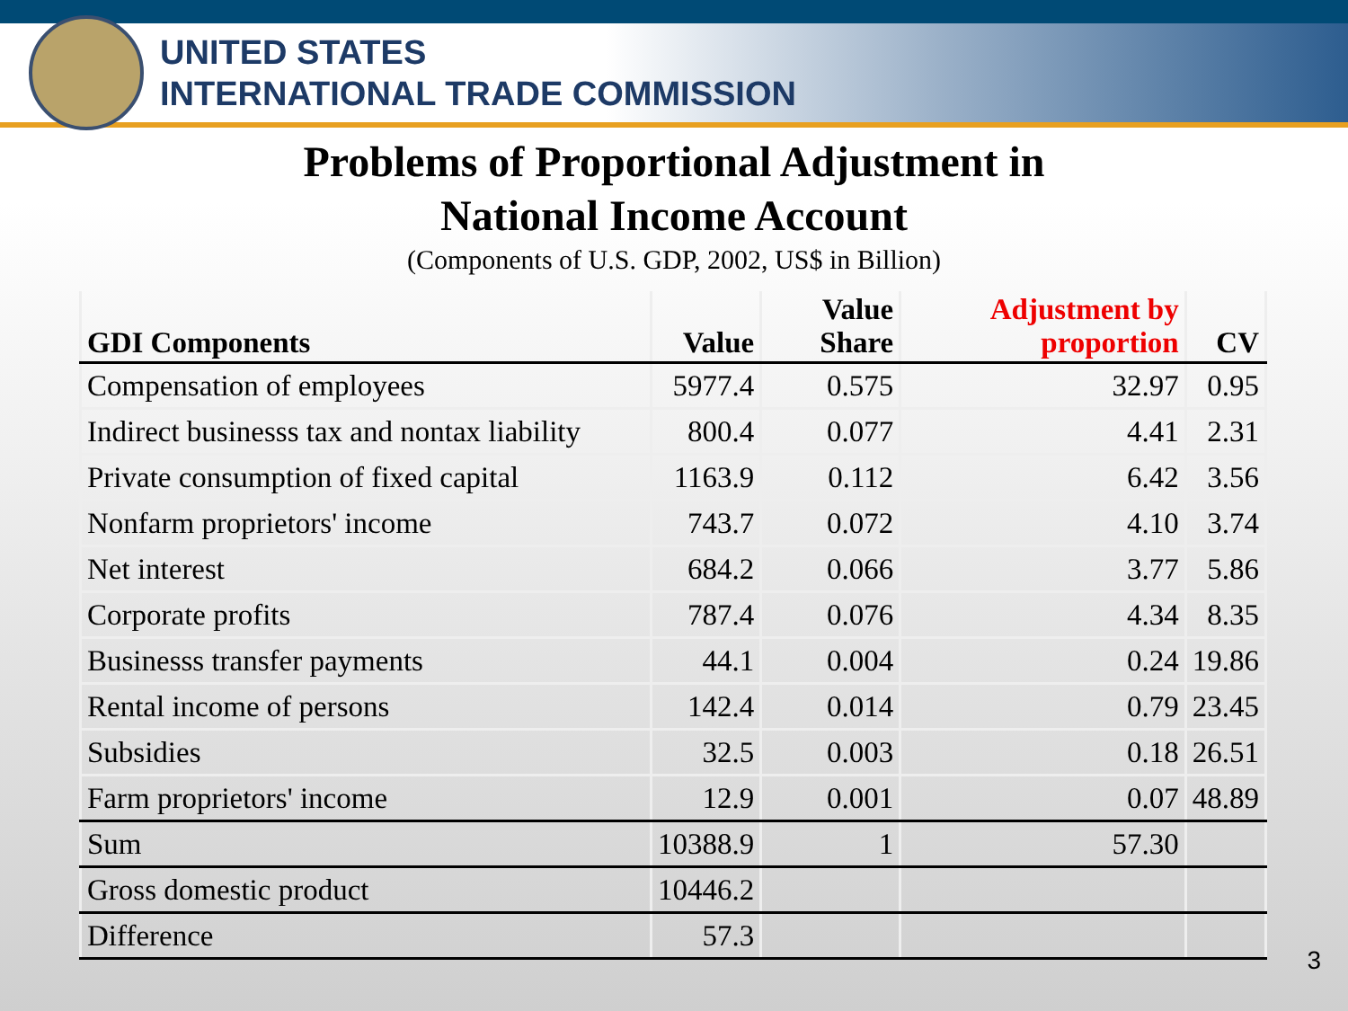UNITED STATES
INTERNATIONAL TRADE COMMISSION
Problems of Proportional Adjustment in
National Income Account
(Components of U.S. GDP, 2002, US$ in Billion)
| GDI Components | Value | Value Share | Adjustment by proportion | CV |
| --- | --- | --- | --- | --- |
| Compensation of employees | 5977.4 | 0.575 | 32.97 | 0.95 |
| Indirect businesss tax and nontax liability | 800.4 | 0.077 | 4.41 | 2.31 |
| Private consumption of fixed capital | 1163.9 | 0.112 | 6.42 | 3.56 |
| Nonfarm proprietors' income | 743.7 | 0.072 | 4.10 | 3.74 |
| Net interest | 684.2 | 0.066 | 3.77 | 5.86 |
| Corporate profits | 787.4 | 0.076 | 4.34 | 8.35 |
| Businesss transfer payments | 44.1 | 0.004 | 0.24 | 19.86 |
| Rental income of persons | 142.4 | 0.014 | 0.79 | 23.45 |
| Subsidies | 32.5 | 0.003 | 0.18 | 26.51 |
| Farm proprietors' income | 12.9 | 0.001 | 0.07 | 48.89 |
| Sum | 10388.9 | 1 | 57.30 | |
| Gross domestic product | 10446.2 | | | |
| Difference | 57.3 | | | |
3